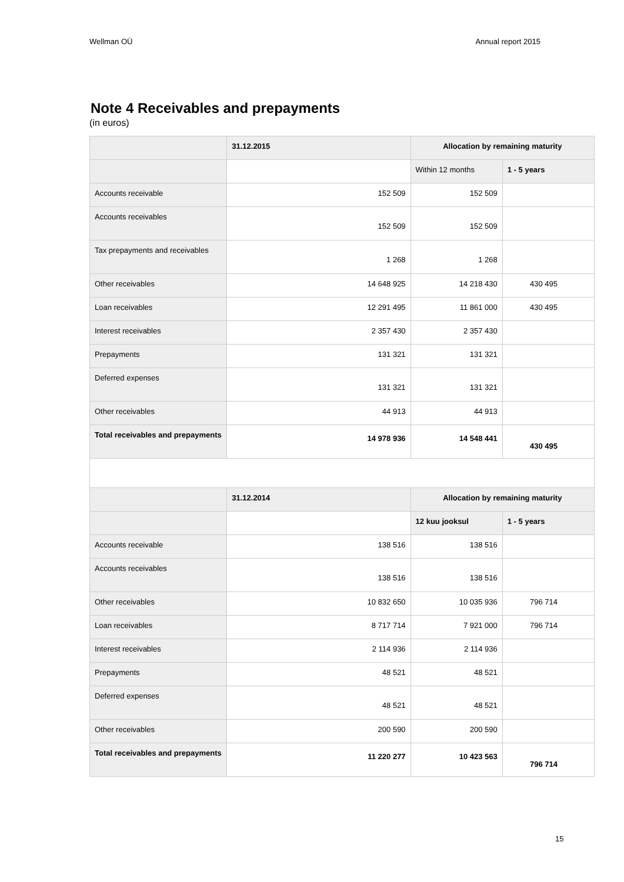Wellman OÜ Annual report 2015
Note 4 Receivables and prepayments
(in euros)
| | 31.12.2015 | Allocation by remaining maturity | |
| | | Within 12 months | 1 - 5 years |
| Accounts receivable | 152 509 | 152 509 | |
| Accounts receivables | 152 509 | 152 509 | |
| Tax prepayments and receivables | 1 268 | 1 268 | |
| Other receivables | 14 648 925 | 14 218 430 | 430 495 |
| Loan receivables | 12 291 495 | 11 861 000 | 430 495 |
| Interest receivables | 2 357 430 | 2 357 430 | |
| Prepayments | 131 321 | 131 321 | |
| Deferred expenses | 131 321 | 131 321 | |
| Other receivables | 44 913 | 44 913 | |
| Total receivables and prepayments | 14 978 936 | 14 548 441 | 430 495 |
| | 31.12.2014 | Allocation by remaining maturity | |
| | | 12 kuu jooksul | 1 - 5 years |
| Accounts receivable | 138 516 | 138 516 | |
| Accounts receivables | 138 516 | 138 516 | |
| Other receivables | 10 832 650 | 10 035 936 | 796 714 |
| Loan receivables | 8 717 714 | 7 921 000 | 796 714 |
| Interest receivables | 2 114 936 | 2 114 936 | |
| Prepayments | 48 521 | 48 521 | |
| Deferred expenses | 48 521 | 48 521 | |
| Other receivables | 200 590 | 200 590 | |
| Total receivables and prepayments | 11 220 277 | 10 423 563 | 796 714 |
15